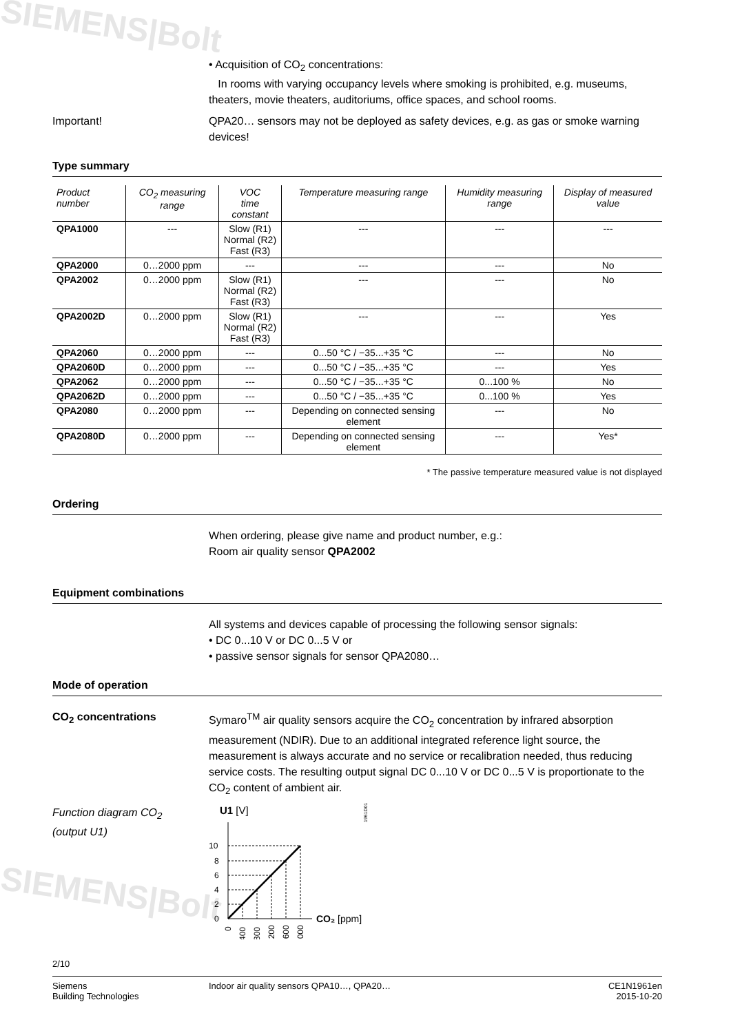SIEMENS|Bolt
SIEMENS|Bolt
• Acquisition of CO<sub>2</sub> concentrations:
In rooms with varying occupancy levels where smoking is prohibited, e.g. museums, theaters, movie theaters, auditoriums, office spaces, and school rooms.
Important! QPA20… sensors may not be deployed as safety devices, e.g. as gas or smoke warning devices!
Type summary
| Product number | CO<sub>2</sub> measuring range | VOC time constant | Temperature measuring range | Humidity measuring range | Display of measured value |
| --- | --- | --- | --- | --- | --- |
| QPA1000 | --- | Slow (R1) Normal (R2) Fast (R3) | --- | --- | --- |
| QPA2000 | 0…2000 ppm | --- | --- | --- | No |
| QPA2002 | 0…2000 ppm | Slow (R1) Normal (R2) Fast (R3) | --- | --- | No |
| QPA2002D | 0…2000 ppm | Slow (R1) Normal (R2) Fast (R3) | --- | --- | Yes |
| QPA2060 | 0…2000 ppm | --- | 0...50 °C / −35...+35 °C | --- | No |
| QPA2060D | 0…2000 ppm | --- | 0...50 °C / −35...+35 °C | --- | Yes |
| QPA2062 | 0…2000 ppm | --- | 0...50 °C / −35...+35 °C | 0...100 % | No |
| QPA2062D | 0…2000 ppm | --- | 0...50 °C / −35...+35 °C | 0...100 % | Yes |
| QPA2080 | 0…2000 ppm | --- | Depending on connected sensing element | --- | No |
| QPA2080D | 0…2000 ppm | --- | Depending on connected sensing element | --- | Yes* |
* The passive temperature measured value is not displayed
Ordering
When ordering, please give name and product number, e.g.:
Room air quality sensor QPA2002
Equipment combinations
All systems and devices capable of processing the following sensor signals:
• DC 0...10 V or DC 0...5 V or
• passive sensor signals for sensor QPA2080…
Mode of operation
CO<sub>2</sub> concentrations Symaro<sup>TM</sup> air quality sensors acquire the CO<sub>2</sub> concentration by infrared absorption measurement (NDIR). Due to an additional integrated reference light source, the measurement is always accurate and no service or recalibration needed, thus reducing service costs. The resulting output signal DC 0...10 V or DC 0...5 V is proportionate to the CO<sub>2</sub> content of ambient air.
Function diagram CO<sub>2</sub>
(output U1)
U1 [V]
1961D01
10
8
6
4
2
0
CO₂ [ppm]
0
400
800
1200
1600
2000
2/10
Siemens
Building Technologies
Indoor air quality sensors QPA10…, QPA20…
CE1N1961en
2015-10-20